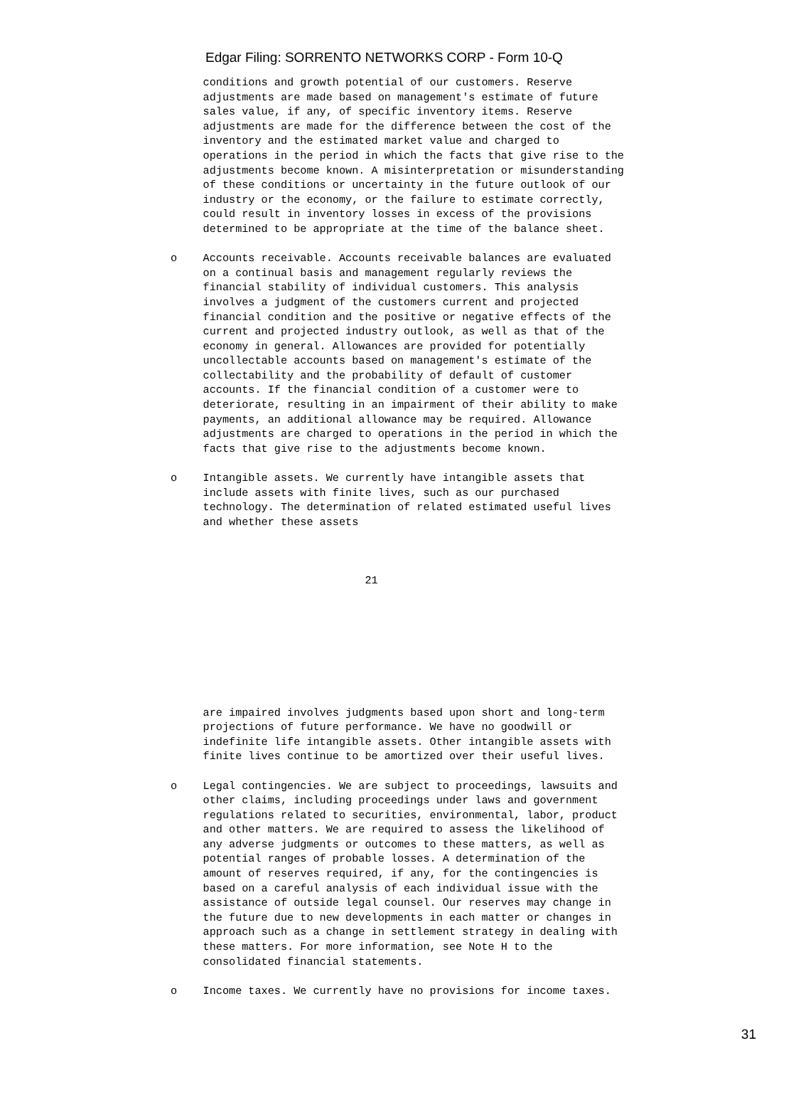Edgar Filing: SORRENTO NETWORKS CORP - Form 10-Q
     conditions and growth potential of our customers. Reserve
     adjustments are made based on management's estimate of future
     sales value, if any, of specific inventory items. Reserve
     adjustments are made for the difference between the cost of the
     inventory and the estimated market value and charged to
     operations in the period in which the facts that give rise to the
     adjustments become known. A misinterpretation or misunderstanding
     of these conditions or uncertainty in the future outlook of our
     industry or the economy, or the failure to estimate correctly,
     could result in inventory losses in excess of the provisions
     determined to be appropriate at the time of the balance sheet.

o    Accounts receivable. Accounts receivable balances are evaluated
     on a continual basis and management regularly reviews the
     financial stability of individual customers. This analysis
     involves a judgment of the customers current and projected
     financial condition and the positive or negative effects of the
     current and projected industry outlook, as well as that of the
     economy in general. Allowances are provided for potentially
     uncollectable accounts based on management's estimate of the
     collectability and the probability of default of customer
     accounts. If the financial condition of a customer were to
     deteriorate, resulting in an impairment of their ability to make
     payments, an additional allowance may be required. Allowance
     adjustments are charged to operations in the period in which the
     facts that give rise to the adjustments become known.

o    Intangible assets. We currently have intangible assets that
     include assets with finite lives, such as our purchased
     technology. The determination of related estimated useful lives
     and whether these assets



                              21








     are impaired involves judgments based upon short and long-term
     projections of future performance. We have no goodwill or
     indefinite life intangible assets. Other intangible assets with
     finite lives continue to be amortized over their useful lives.

o    Legal contingencies. We are subject to proceedings, lawsuits and
     other claims, including proceedings under laws and government
     regulations related to securities, environmental, labor, product
     and other matters. We are required to assess the likelihood of
     any adverse judgments or outcomes to these matters, as well as
     potential ranges of probable losses. A determination of the
     amount of reserves required, if any, for the contingencies is
     based on a careful analysis of each individual issue with the
     assistance of outside legal counsel. Our reserves may change in
     the future due to new developments in each matter or changes in
     approach such as a change in settlement strategy in dealing with
     these matters. For more information, see Note H to the
     consolidated financial statements.

o    Income taxes. We currently have no provisions for income taxes.
31